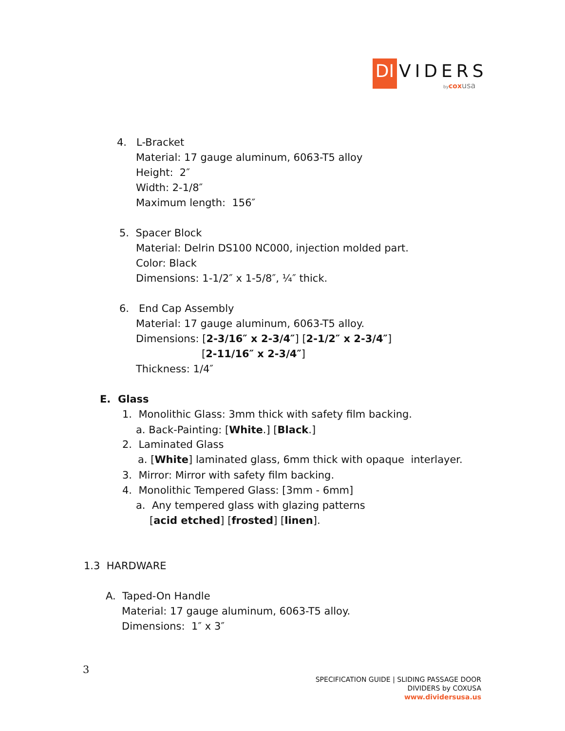DI
VIDERS
bycoxusa
4. L-Bracket
Material: 17 gauge aluminum, 6063-T5 alloy
Height: 2″
Width: 2-1/8″
Maximum length: 156″
5. Spacer Block
Material: Delrin DS100 NC000, injection molded part.
Color: Black
Dimensions: 1-1/2″ x 1-5/8″, ¼″ thick.
6. End Cap Assembly
Material: 17 gauge aluminum, 6063-T5 alloy.
Dimensions: [2-3/16″ x 2-3/4″] [2-1/2″ x 2-3/4″]
[2-11/16″ x 2-3/4″]
Thickness: 1/4″
E. Glass
1. Monolithic Glass: 3mm thick with safety film backing.
a. Back-Painting: [White.] [Black.]
2. Laminated Glass
a. [White] laminated glass, 6mm thick with opaque interlayer.
3. Mirror: Mirror with safety film backing.
4. Monolithic Tempered Glass: [3mm - 6mm]
a. Any tempered glass with glazing patterns
[acid etched] [frosted] [linen].
1.3 HARDWARE
A. Taped-On Handle
Material: 17 gauge aluminum, 6063-T5 alloy.
Dimensions: 1″ x 3″
3
SPECIFICATION GUIDE | SLIDING PASSAGE DOOR
DIVIDERS by COXUSA
www.dividersusa.us